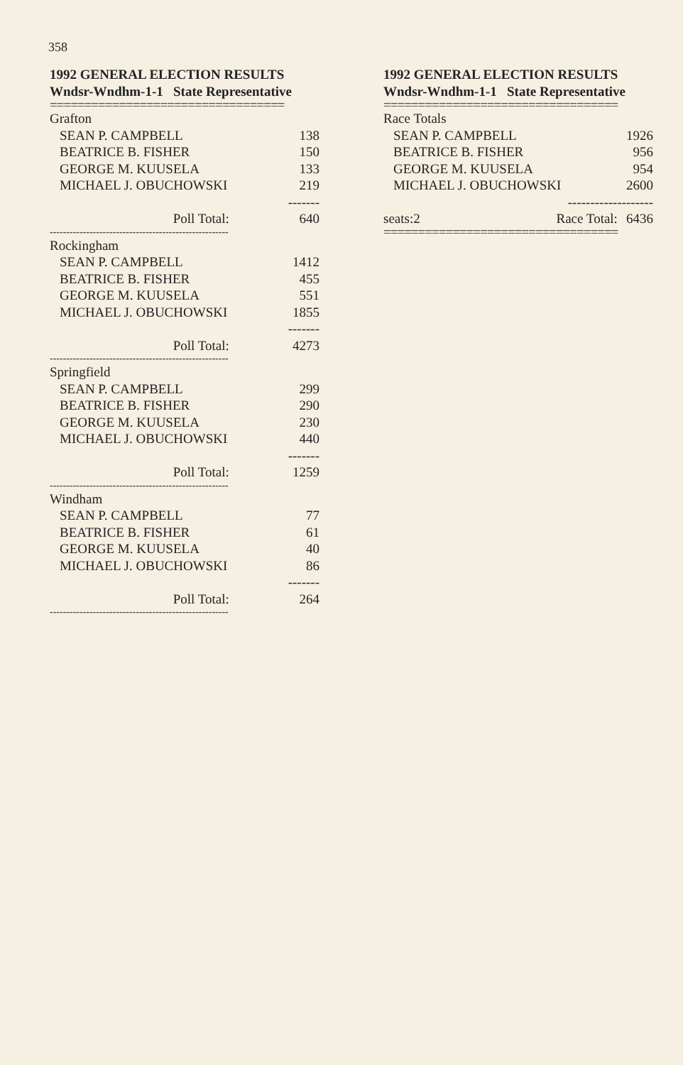358
1992 GENERAL ELECTION RESULTS
Wndsr-Wndhm-1-1 State Representative
==================================
| Grafton | |
| SEAN P. CAMPBELL | 138 |
| BEATRICE B. FISHER | 150 |
| GEORGE M. KUUSELA | 133 |
| MICHAEL J. OBUCHOWSKI | 219 |
| | ------- |
| Poll Total: | 640 |
| ------------------------------------------------------ | |
| Rockingham | |
| SEAN P. CAMPBELL | 1412 |
| BEATRICE B. FISHER | 455 |
| GEORGE M. KUUSELA | 551 |
| MICHAEL J. OBUCHOWSKI | 1855 |
| | ------- |
| Poll Total: | 4273 |
| ------------------------------------------------------ | |
| Springfield | |
| SEAN P. CAMPBELL | 299 |
| BEATRICE B. FISHER | 290 |
| GEORGE M. KUUSELA | 230 |
| MICHAEL J. OBUCHOWSKI | 440 |
| | ------- |
| Poll Total: | 1259 |
| ------------------------------------------------------ | |
| Windham | |
| SEAN P. CAMPBELL | 77 |
| BEATRICE B. FISHER | 61 |
| GEORGE M. KUUSELA | 40 |
| MICHAEL J. OBUCHOWSKI | 86 |
| | ------- |
| Poll Total: | 264 |
| ------------------------------------------------------ | |
1992 GENERAL ELECTION RESULTS
Wndsr-Wndhm-1-1 State Representative
==================================
| Race Totals | | |
| SEAN P. CAMPBELL | | 1926 |
| BEATRICE B. FISHER | | 956 |
| GEORGE M. KUUSELA | | 954 |
| MICHAEL J. OBUCHOWSKI | | 2600 |
| | ------------------- | |
| seats:2 | Race Total: | 6436 |
==================================